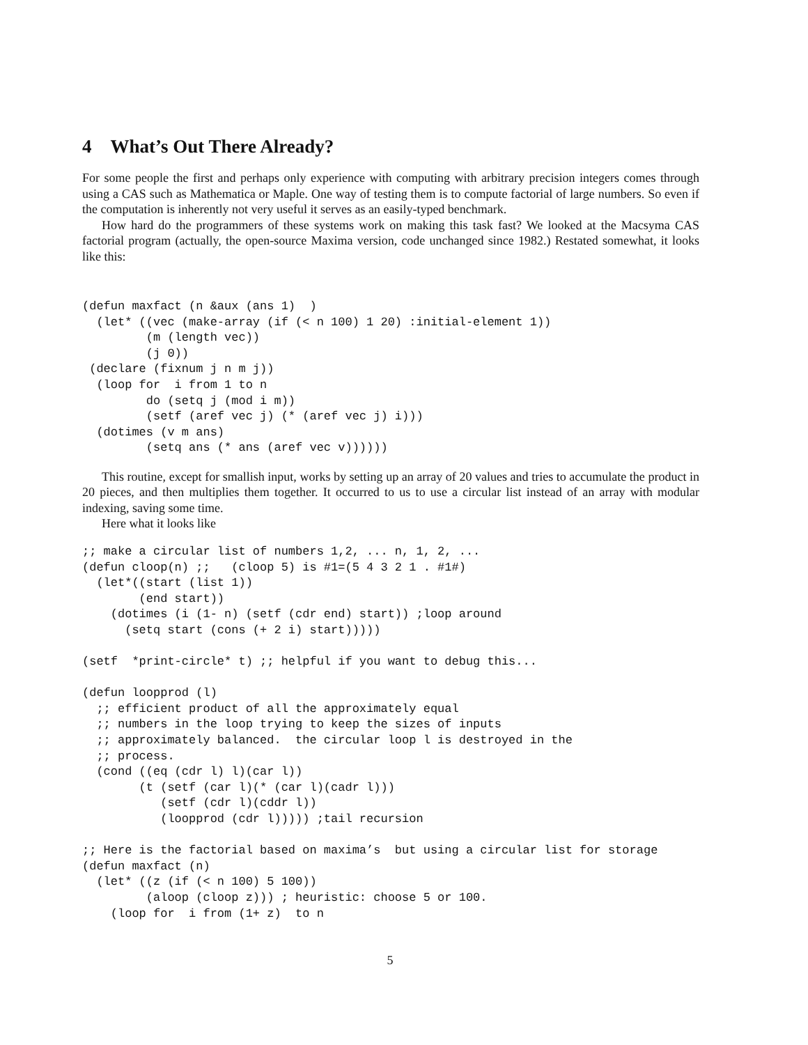4 What’s Out There Already?
For some people the first and perhaps only experience with computing with arbitrary precision integers comes through using a CAS such as Mathematica or Maple. One way of testing them is to compute factorial of large numbers. So even if the computation is inherently not very useful it serves as an easily-typed benchmark.
How hard do the programmers of these systems work on making this task fast? We looked at the Macsyma CAS factorial program (actually, the open-source Maxima version, code unchanged since 1982.) Restated somewhat, it looks like this:
(defun maxfact (n &aux (ans 1)  )
  (let* ((vec (make-array (if (< n 100) 1 20) :initial-element 1))
         (m (length vec))
         (j 0))
 (declare (fixnum j n m j))
  (loop for  i from 1 to n
         do (setq j (mod i m))
         (setf (aref vec j) (* (aref vec j) i)))
  (dotimes (v m ans)
         (setq ans (* ans (aref vec v))))))
This routine, except for smallish input, works by setting up an array of 20 values and tries to accumulate the product in 20 pieces, and then multiplies them together. It occurred to us to use a circular list instead of an array with modular indexing, saving some time.
Here what it looks like
;; make a circular list of numbers 1,2, ... n, 1, 2, ...
(defun cloop(n) ;;   (cloop 5) is #1=(5 4 3 2 1 . #1#)
  (let*((start (list 1))
        (end start))
    (dotimes (i (1- n) (setf (cdr end) start)) ;loop around
      (setq start (cons (+ 2 i) start)))))

(setf  *print-circle* t) ;; helpful if you want to debug this...

(defun loopprod (l)
  ;; efficient product of all the approximately equal
  ;; numbers in the loop trying to keep the sizes of inputs
  ;; approximately balanced.  the circular loop l is destroyed in the
  ;; process.
  (cond ((eq (cdr l) l)(car l))
        (t (setf (car l)(* (car l)(cadr l)))
           (setf (cdr l)(cddr l))
           (loopprod (cdr l))))) ;tail recursion

;; Here is the factorial based on maxima’s  but using a circular list for storage
(defun maxfact (n)
  (let* ((z (if (< n 100) 5 100))
         (aloop (cloop z))) ; heuristic: choose 5 or 100.
    (loop for  i from (1+ z)  to n
5